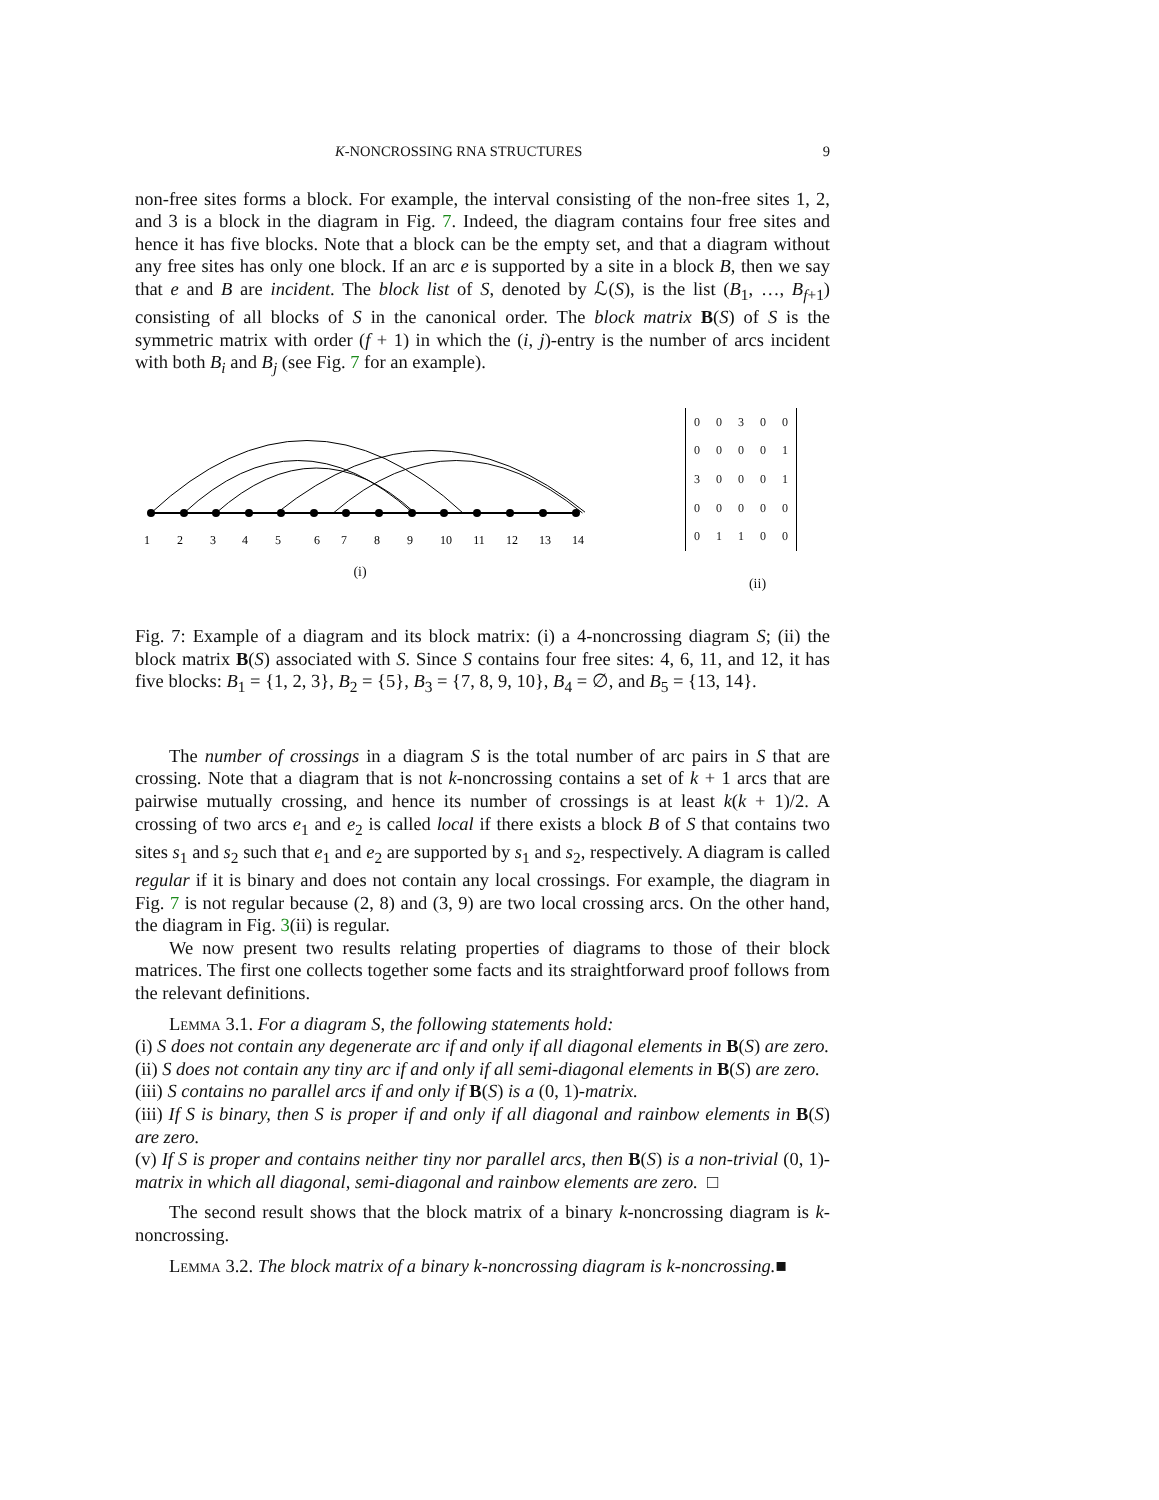K-NONCROSSING RNA STRUCTURES 9
non-free sites forms a block. For example, the interval consisting of the non-free sites 1, 2, and 3 is a block in the diagram in Fig. 7. Indeed, the diagram contains four free sites and hence it has five blocks. Note that a block can be the empty set, and that a diagram without any free sites has only one block. If an arc e is supported by a site in a block B, then we say that e and B are incident. The block list of S, denoted by ℒ(S), is the list (B<sub>1</sub>, …, B<sub>f+1</sub>) consisting of all blocks of S in the canonical order. The block matrix B(S) of S is the symmetric matrix with order (f + 1) in which the (i, j)-entry is the number of arcs incident with both B<sub>i</sub> and B<sub>j</sub> (see Fig. 7 for an example).
1
2
3
4
5
6
7
8
9
10
11
12
13
14
(i)
| 0 | 0 | 3 | 0 | 0 |
| 0 | 0 | 0 | 0 | 1 |
| 3 | 0 | 0 | 0 | 1 |
| 0 | 0 | 0 | 0 | 0 |
| 0 | 1 | 1 | 0 | 0 |
(ii)
Fig. 7: Example of a diagram and its block matrix: (i) a 4-noncrossing diagram S; (ii) the block matrix B(S) associated with S. Since S contains four free sites: 4, 6, 11, and 12, it has five blocks: B<sub>1</sub> = {1, 2, 3}, B<sub>2</sub> = {5}, B<sub>3</sub> = {7, 8, 9, 10}, B<sub>4</sub> = ∅, and B<sub>5</sub> = {13, 14}.
The number of crossings in a diagram S is the total number of arc pairs in S that are crossing. Note that a diagram that is not k-noncrossing contains a set of k + 1 arcs that are pairwise mutually crossing, and hence its number of crossings is at least k(k + 1)/2. A crossing of two arcs e<sub>1</sub> and e<sub>2</sub> is called local if there exists a block B of S that contains two sites s<sub>1</sub> and s<sub>2</sub> such that e<sub>1</sub> and e<sub>2</sub> are supported by s<sub>1</sub> and s<sub>2</sub>, respectively. A diagram is called regular if it is binary and does not contain any local crossings. For example, the diagram in Fig. 7 is not regular because (2, 8) and (3, 9) are two local crossing arcs. On the other hand, the diagram in Fig. 3(ii) is regular.
We now present two results relating properties of diagrams to those of their block matrices. The first one collects together some facts and its straightforward proof follows from the relevant definitions.
Lemma 3.1. For a diagram S, the following statements hold:
(i) S does not contain any degenerate arc if and only if all diagonal elements in B(S) are zero.
(ii) S does not contain any tiny arc if and only if all semi-diagonal elements in B(S) are zero.
(iii) S contains no parallel arcs if and only if B(S) is a (0, 1)-matrix.
(iii) If S is binary, then S is proper if and only if all diagonal and rainbow elements in B(S) are zero.
(v) If S is proper and contains neither tiny nor parallel arcs, then B(S) is a non-trivial (0, 1)-matrix in which all diagonal, semi-diagonal and rainbow elements are zero. □
The second result shows that the block matrix of a binary k-noncrossing diagram is k-noncrossing.
Lemma 3.2. The block matrix of a binary k-noncrossing diagram is k-noncrossing.■